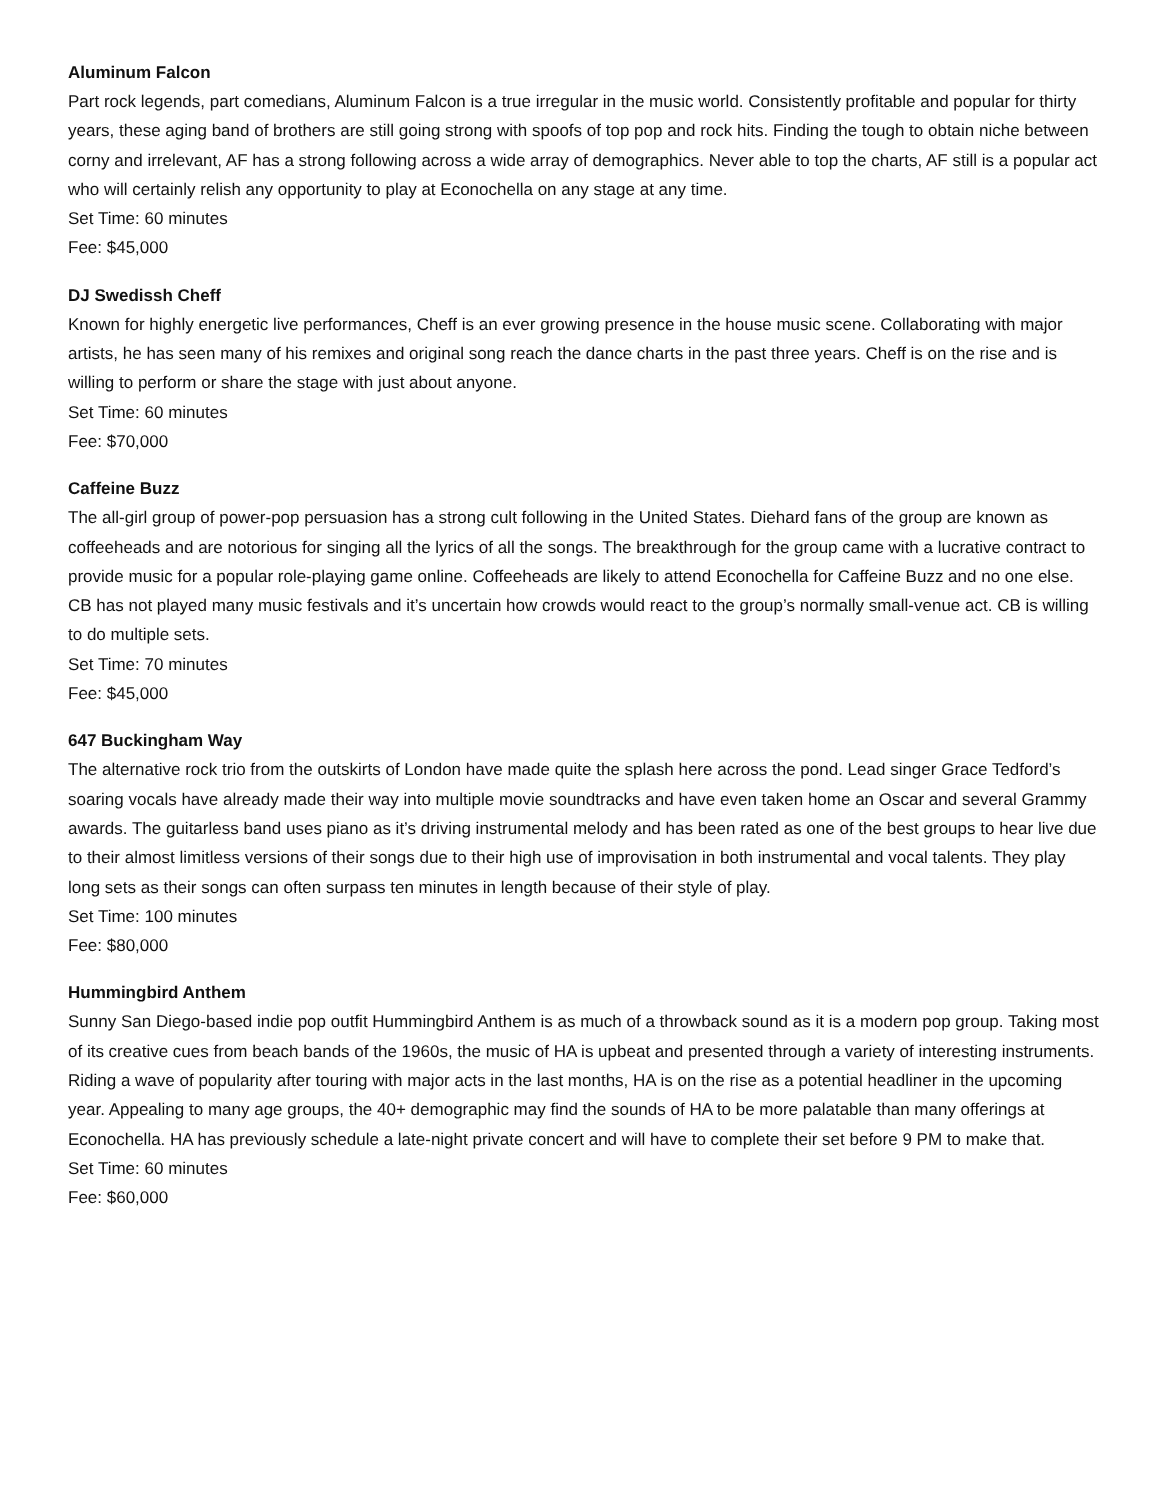Aluminum Falcon
Part rock legends, part comedians, Aluminum Falcon is a true irregular in the music world. Consistently profitable and popular for thirty years, these aging band of brothers are still going strong with spoofs of top pop and rock hits. Finding the tough to obtain niche between corny and irrelevant, AF has a strong following across a wide array of demographics. Never able to top the charts, AF still is a popular act who will certainly relish any opportunity to play at Econochella on any stage at any time.
Set Time: 60 minutes
Fee: $45,000
DJ Swedissh Cheff
Known for highly energetic live performances, Cheff is an ever growing presence in the house music scene. Collaborating with major artists, he has seen many of his remixes and original song reach the dance charts in the past three years. Cheff is on the rise and is willing to perform or share the stage with just about anyone.
Set Time: 60 minutes
Fee: $70,000
Caffeine Buzz
The all-girl group of power-pop persuasion has a strong cult following in the United States. Diehard fans of the group are known as coffeeheads and are notorious for singing all the lyrics of all the songs. The breakthrough for the group came with a lucrative contract to provide music for a popular role-playing game online. Coffeeheads are likely to attend Econochella for Caffeine Buzz and no one else. CB has not played many music festivals and it’s uncertain how crowds would react to the group’s normally small-venue act. CB is willing to do multiple sets.
Set Time: 70 minutes
Fee: $45,000
647 Buckingham Way
The alternative rock trio from the outskirts of London have made quite the splash here across the pond. Lead singer Grace Tedford’s soaring vocals have already made their way into multiple movie soundtracks and have even taken home an Oscar and several Grammy awards. The guitarless band uses piano as it’s driving instrumental melody and has been rated as one of the best groups to hear live due to their almost limitless versions of their songs due to their high use of improvisation in both instrumental and vocal talents. They play long sets as their songs can often surpass ten minutes in length because of their style of play.
Set Time: 100 minutes
Fee: $80,000
Hummingbird Anthem
Sunny San Diego-based indie pop outfit Hummingbird Anthem is as much of a throwback sound as it is a modern pop group. Taking most of its creative cues from beach bands of the 1960s, the music of HA is upbeat and presented through a variety of interesting instruments. Riding a wave of popularity after touring with major acts in the last months, HA is on the rise as a potential headliner in the upcoming year. Appealing to many age groups, the 40+ demographic may find the sounds of HA to be more palatable than many offerings at Econochella. HA has previously schedule a late-night private concert and will have to complete their set before 9 PM to make that.
Set Time: 60 minutes
Fee: $60,000